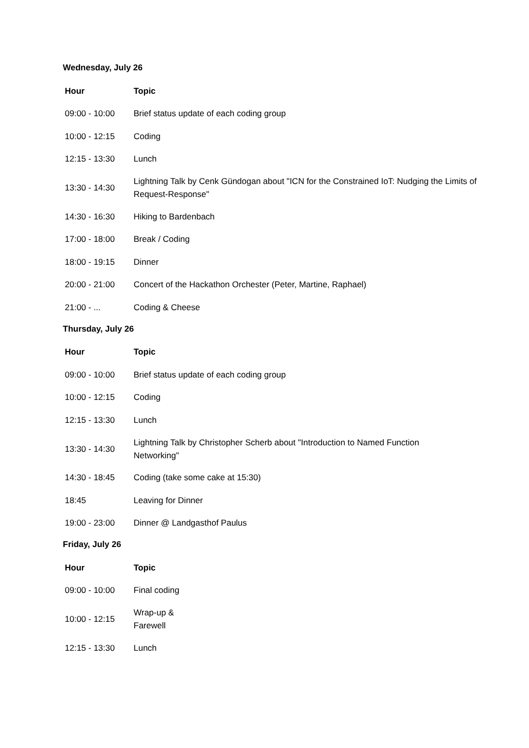Wednesday, July 26
| Hour | Topic |
| --- | --- |
| 09:00 - 10:00 | Brief status update of each coding group |
| 10:00 - 12:15 | Coding |
| 12:15 - 13:30 | Lunch |
| 13:30 - 14:30 | Lightning Talk by Cenk Gündogan about "ICN for the Constrained IoT: Nudging the Limits of Request-Response" |
| 14:30 - 16:30 | Hiking to Bardenbach |
| 17:00 - 18:00 | Break / Coding |
| 18:00 - 19:15 | Dinner |
| 20:00 - 21:00 | Concert of the Hackathon Orchester (Peter, Martine, Raphael) |
| 21:00 - ... | Coding & Cheese |
Thursday, July 26
| Hour | Topic |
| --- | --- |
| 09:00 - 10:00 | Brief status update of each coding group |
| 10:00 - 12:15 | Coding |
| 12:15 - 13:30 | Lunch |
| 13:30 - 14:30 | Lightning Talk by Christopher Scherb about "Introduction to Named Function Networking" |
| 14:30 - 18:45 | Coding (take some cake at 15:30) |
| 18:45 | Leaving for Dinner |
| 19:00 - 23:00 | Dinner @ Landgasthof Paulus |
Friday, July 26
| Hour | Topic |
| --- | --- |
| 09:00 - 10:00 | Final coding |
| 10:00 - 12:15 | Wrap-up & Farewell |
| 12:15 - 13:30 | Lunch |